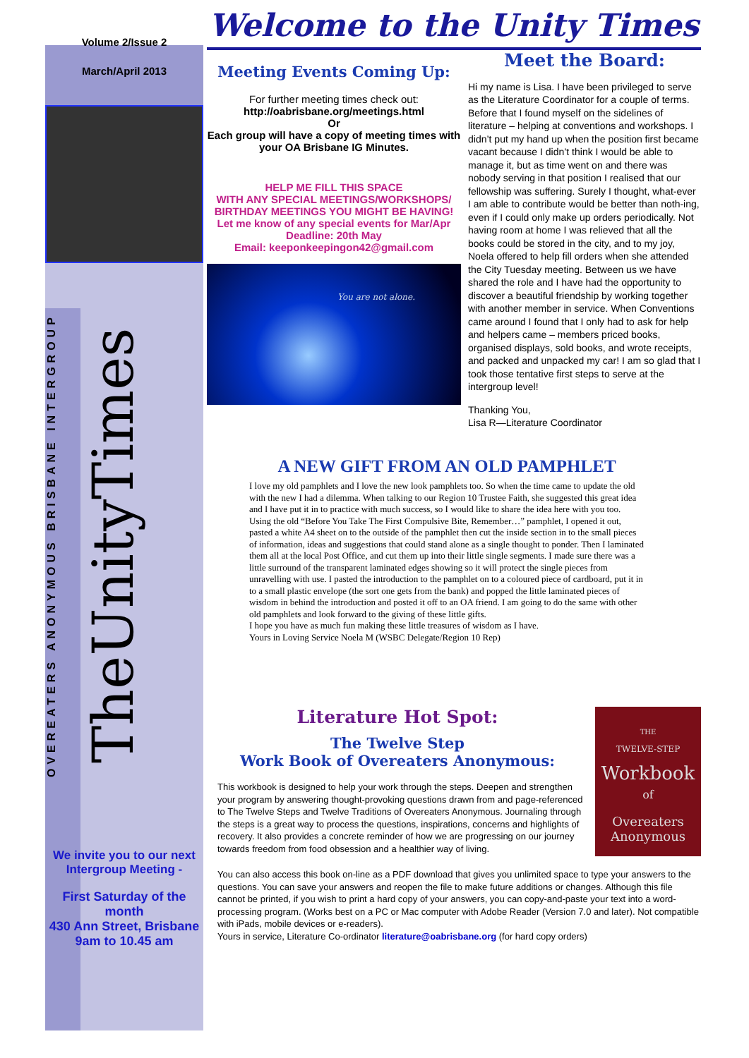Volume 2/Issue 2
March/April 2013
OVEREATERS ANONYMOUS BRISBANE INTERGROUP
TheUnityTimes
We invite you to our next Intergroup Meeting -
First Saturday of the month
430 Ann Street, Brisbane
9am to 10.45 am
Welcome to the Unity Times
Meeting Events Coming Up:
For further meeting times check out:
http://oabrisbane.org/meetings.html
Or
Each group will have a copy of meeting times with your OA Brisbane IG Minutes.
HELP ME FILL THIS SPACE
WITH ANY SPECIAL MEETINGS/WORKSHOPS/ BIRTHDAY MEETINGS YOU MIGHT BE HAVING!
Let me know of any special events for Mar/Apr
Deadline: 20th May
Email: keeponkeepingon42@gmail.com
You are not alone.
Meet the Board:
Hi my name is Lisa. I have been privileged to serve as the Literature Coordinator for a couple of terms. Before that I found myself on the sidelines of literature – helping at conventions and workshops. I didn’t put my hand up when the position first became vacant because I didn’t think I would be able to manage it, but as time went on and there was nobody serving in that position I realised that our fellowship was suffering. Surely I thought, what-ever I am able to contribute would be better than noth-ing, even if I could only make up orders periodically. Not having room at home I was relieved that all the books could be stored in the city, and to my joy, Noela offered to help fill orders when she attended the City Tuesday meeting. Between us we have shared the role and I have had the opportunity to discover a beautiful friendship by working together with another member in service. When Conventions came around I found that I only had to ask for help and helpers came – members priced books, organised displays, sold books, and wrote receipts, and packed and unpacked my car! I am so glad that I took those tentative first steps to serve at the intergroup level!
Thanking You,
Lisa R—Literature Coordinator
A NEW GIFT FROM AN OLD PAMPHLET
I love my old pamphlets and I love the new look pamphlets too. So when the time came to update the old with the new I had a dilemma. When talking to our Region 10 Trustee Faith, she suggested this great idea and I have put it in to practice with much success, so I would like to share the idea here with you too.
Using the old “Before You Take The First Compulsive Bite, Remember…” pamphlet, I opened it out, pasted a white A4 sheet on to the outside of the pamphlet then cut the inside section in to the small pieces of information, ideas and suggestions that could stand alone as a single thought to ponder. Then I laminated them all at the local Post Office, and cut them up into their little single segments. I made sure there was a little surround of the transparent laminated edges showing so it will protect the single pieces from unravelling with use. I pasted the introduction to the pamphlet on to a coloured piece of cardboard, put it in to a small plastic envelope (the sort one gets from the bank) and popped the little laminated pieces of wisdom in behind the introduction and posted it off to an OA friend. I am going to do the same with other old pamphlets and look forward to the giving of these little gifts.
I hope you have as much fun making these little treasures of wisdom as I have.
Yours in Loving Service Noela M (WSBC Delegate/Region 10 Rep)
THE
TWELVE-STEP
Workbook
of
Overeaters
Anonymous
Literature Hot Spot:
The Twelve Step
Work Book of Overeaters Anonymous:
This workbook is designed to help your work through the steps. Deepen and strengthen your program by answering thought-provoking questions drawn from and page-referenced to The Twelve Steps and Twelve Traditions of Overeaters Anonymous. Journaling through the steps is a great way to process the questions, inspirations, concerns and highlights of recovery. It also provides a concrete reminder of how we are progressing on our journey towards freedom from food obsession and a healthier way of living.
You can also access this book on-line as a PDF download that gives you unlimited space to type your answers to the questions. You can save your answers and reopen the file to make future additions or changes. Although this file cannot be printed, if you wish to print a hard copy of your answers, you can copy-and-paste your text into a word-processing program. (Works best on a PC or Mac computer with Adobe Reader (Version 7.0 and later). Not compatible with iPads, mobile devices or e-readers).
Yours in service, Literature Co-ordinator literature@oabrisbane.org (for hard copy orders)